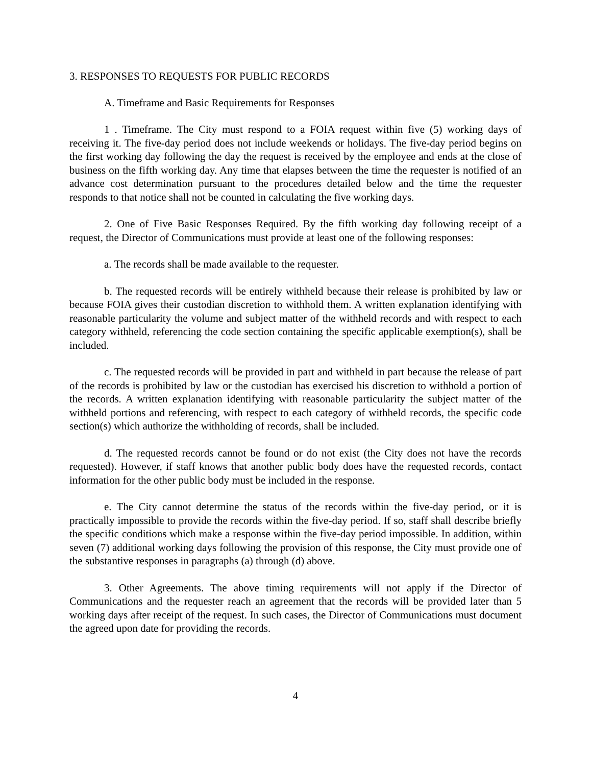3. RESPONSES TO REQUESTS FOR PUBLIC RECORDS
A. Timeframe and Basic Requirements for Responses
1 . Timeframe. The City must respond to a FOIA request within five (5) working days of receiving it. The five-day period does not include weekends or holidays. The five-day period begins on the first working day following the day the request is received by the employee and ends at the close of business on the fifth working day. Any time that elapses between the time the requester is notified of an advance cost determination pursuant to the procedures detailed below and the time the requester responds to that notice shall not be counted in calculating the five working days.
2. One of Five Basic Responses Required. By the fifth working day following receipt of a request, the Director of Communications must provide at least one of the following responses:
a. The records shall be made available to the requester.
b. The requested records will be entirely withheld because their release is prohibited by law or because FOIA gives their custodian discretion to withhold them. A written explanation identifying with reasonable particularity the volume and subject matter of the withheld records and with respect to each category withheld, referencing the code section containing the specific applicable exemption(s), shall be included.
c. The requested records will be provided in part and withheld in part because the release of part of the records is prohibited by law or the custodian has exercised his discretion to withhold a portion of the records. A written explanation identifying with reasonable particularity the subject matter of the withheld portions and referencing, with respect to each category of withheld records, the specific code section(s) which authorize the withholding of records, shall be included.
d. The requested records cannot be found or do not exist (the City does not have the records requested). However, if staff knows that another public body does have the requested records, contact information for the other public body must be included in the response.
e. The City cannot determine the status of the records within the five-day period, or it is practically impossible to provide the records within the five-day period. If so, staff shall describe briefly the specific conditions which make a response within the five-day period impossible. In addition, within seven (7) additional working days following the provision of this response, the City must provide one of the substantive responses in paragraphs (a) through (d) above.
3. Other Agreements. The above timing requirements will not apply if the Director of Communications and the requester reach an agreement that the records will be provided later than 5 working days after receipt of the request. In such cases, the Director of Communications must document the agreed upon date for providing the records.
4